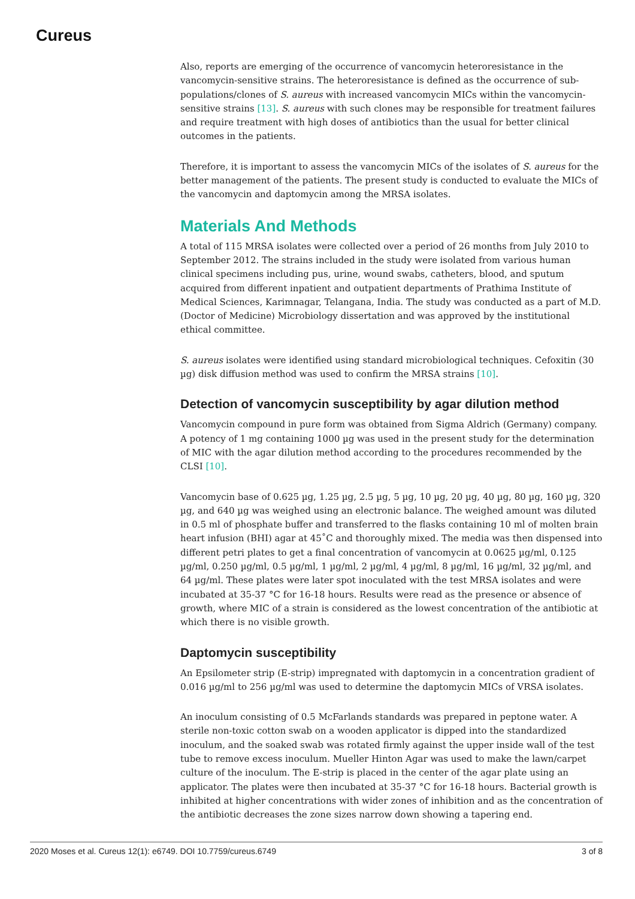Cureus
Also, reports are emerging of the occurrence of vancomycin heteroresistance in the vancomycin-sensitive strains. The heteroresistance is defined as the occurrence of sub-populations/clones of S. aureus with increased vancomycin MICs within the vancomycin-sensitive strains [13]. S. aureus with such clones may be responsible for treatment failures and require treatment with high doses of antibiotics than the usual for better clinical outcomes in the patients.
Therefore, it is important to assess the vancomycin MICs of the isolates of S. aureus for the better management of the patients. The present study is conducted to evaluate the MICs of the vancomycin and daptomycin among the MRSA isolates.
Materials And Methods
A total of 115 MRSA isolates were collected over a period of 26 months from July 2010 to September 2012. The strains included in the study were isolated from various human clinical specimens including pus, urine, wound swabs, catheters, blood, and sputum acquired from different inpatient and outpatient departments of Prathima Institute of Medical Sciences, Karimnagar, Telangana, India. The study was conducted as a part of M.D. (Doctor of Medicine) Microbiology dissertation and was approved by the institutional ethical committee.
S. aureus isolates were identified using standard microbiological techniques. Cefoxitin (30 µg) disk diffusion method was used to confirm the MRSA strains [10].
Detection of vancomycin susceptibility by agar dilution method
Vancomycin compound in pure form was obtained from Sigma Aldrich (Germany) company. A potency of 1 mg containing 1000 µg was used in the present study for the determination of MIC with the agar dilution method according to the procedures recommended by the CLSI [10].
Vancomycin base of 0.625 µg, 1.25 µg, 2.5 µg, 5 µg, 10 µg, 20 µg, 40 µg, 80 µg, 160 µg, 320 µg, and 640 µg was weighed using an electronic balance. The weighed amount was diluted in 0.5 ml of phosphate buffer and transferred to the flasks containing 10 ml of molten brain heart infusion (BHI) agar at 45˚C and thoroughly mixed. The media was then dispensed into different petri plates to get a final concentration of vancomycin at 0.0625 µg/ml, 0.125 µg/ml, 0.250 µg/ml, 0.5 µg/ml, 1 µg/ml, 2 µg/ml, 4 µg/ml, 8 µg/ml, 16 µg/ml, 32 µg/ml, and 64 µg/ml. These plates were later spot inoculated with the test MRSA isolates and were incubated at 35-37 °C for 16-18 hours. Results were read as the presence or absence of growth, where MIC of a strain is considered as the lowest concentration of the antibiotic at which there is no visible growth.
Daptomycin susceptibility
An Epsilometer strip (E-strip) impregnated with daptomycin in a concentration gradient of 0.016 µg/ml to 256 µg/ml was used to determine the daptomycin MICs of VRSA isolates.
An inoculum consisting of 0.5 McFarlands standards was prepared in peptone water. A sterile non-toxic cotton swab on a wooden applicator is dipped into the standardized inoculum, and the soaked swab was rotated firmly against the upper inside wall of the test tube to remove excess inoculum. Mueller Hinton Agar was used to make the lawn/carpet culture of the inoculum. The E-strip is placed in the center of the agar plate using an applicator. The plates were then incubated at 35-37 °C for 16-18 hours. Bacterial growth is inhibited at higher concentrations with wider zones of inhibition and as the concentration of the antibiotic decreases the zone sizes narrow down showing a tapering end.
2020 Moses et al. Cureus 12(1): e6749. DOI 10.7759/cureus.6749 3 of 8